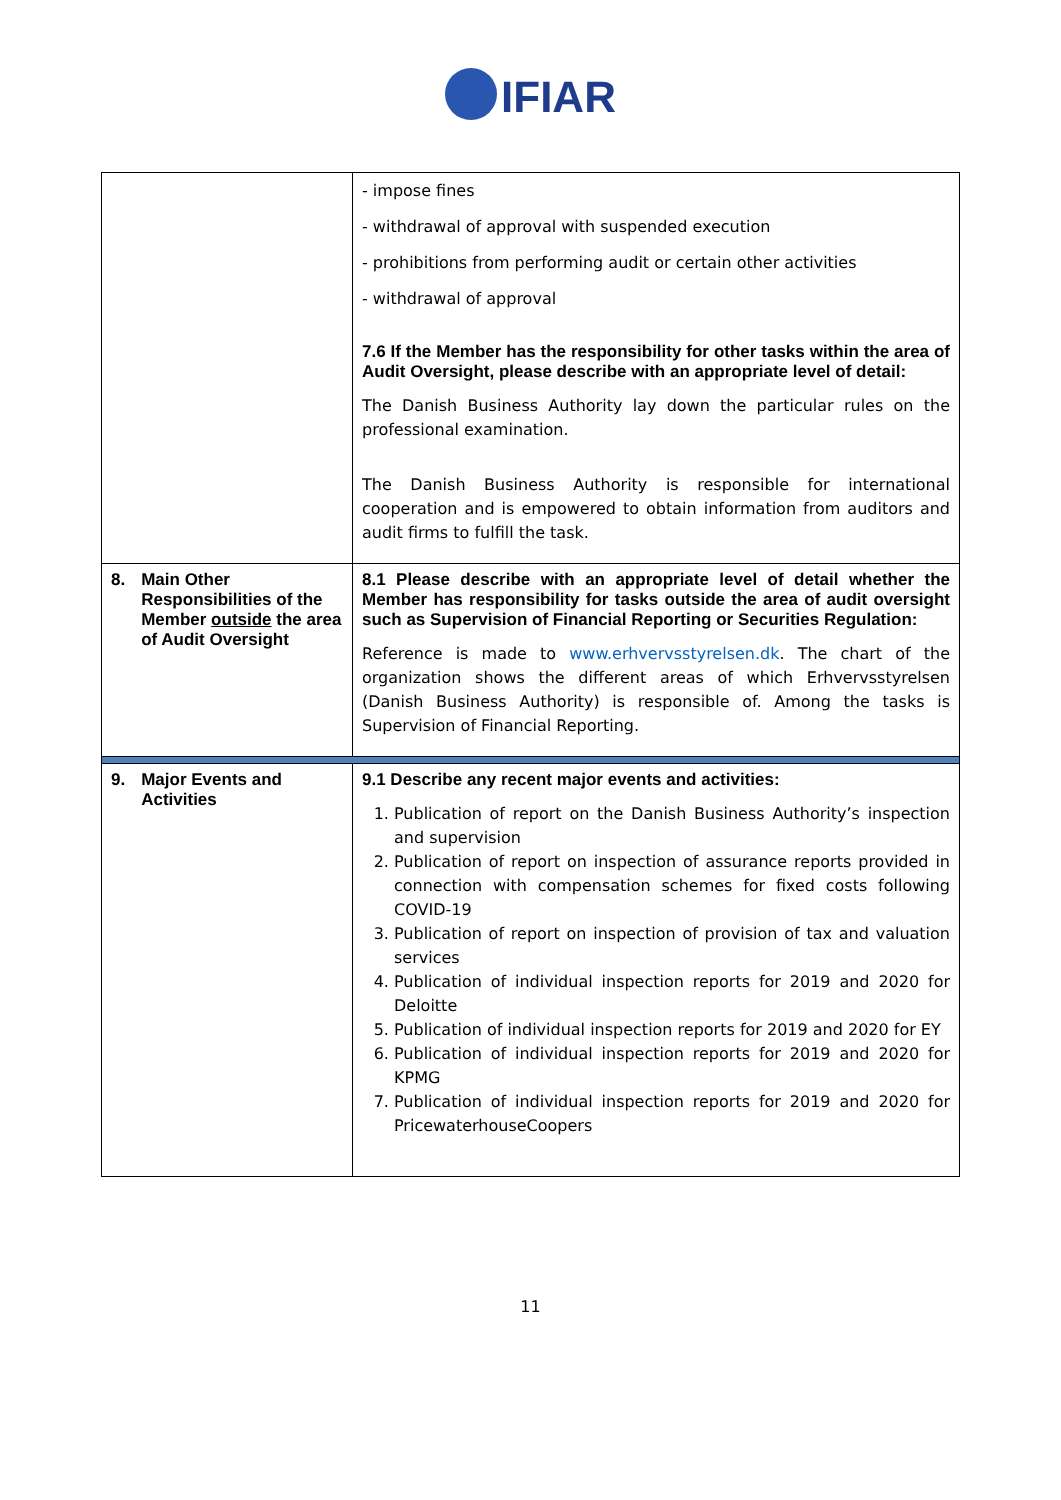IFIAR
| | - impose fines - withdrawal of approval with suspended execution - prohibitions from performing audit or certain other activities - withdrawal of approval 7.6 If the Member has the responsibility for other tasks within the area of Audit Oversight, please describe with an appropriate level of detail: The Danish Business Authority lay down the particular rules on the professional examination. The Danish Business Authority is responsible for international cooperation and is empowered to obtain information from auditors and audit firms to fulfill the task. |
| 8. Main Other Responsibilities of the Member outside the area of Audit Oversight | 8.1 Please describe with an appropriate level of detail whether the Member has responsibility for tasks outside the area of audit oversight such as Supervision of Financial Reporting or Securities Regulation: Reference is made to www.erhvervsstyrelsen.dk . The chart of the organization shows the different areas of which Erhvervsstyrelsen (Danish Business Authority) is responsible of. Among the tasks is Supervision of Financial Reporting. |
| 9. Major Events and Activities | 9.1 Describe any recent major events and activities: 1. Publication of report on the Danish Business Authority’s inspection and supervision 2. Publication of report on inspection of assurance reports provided in connection with compensation schemes for fixed costs following COVID-19 3. Publication of report on inspection of provision of tax and valuation services 4. Publication of individual inspection reports for 2019 and 2020 for Deloitte 5. Publication of individual inspection reports for 2019 and 2020 for EY 6. Publication of individual inspection reports for 2019 and 2020 for KPMG 7. Publication of individual inspection reports for 2019 and 2020 for PricewaterhouseCoopers |
11